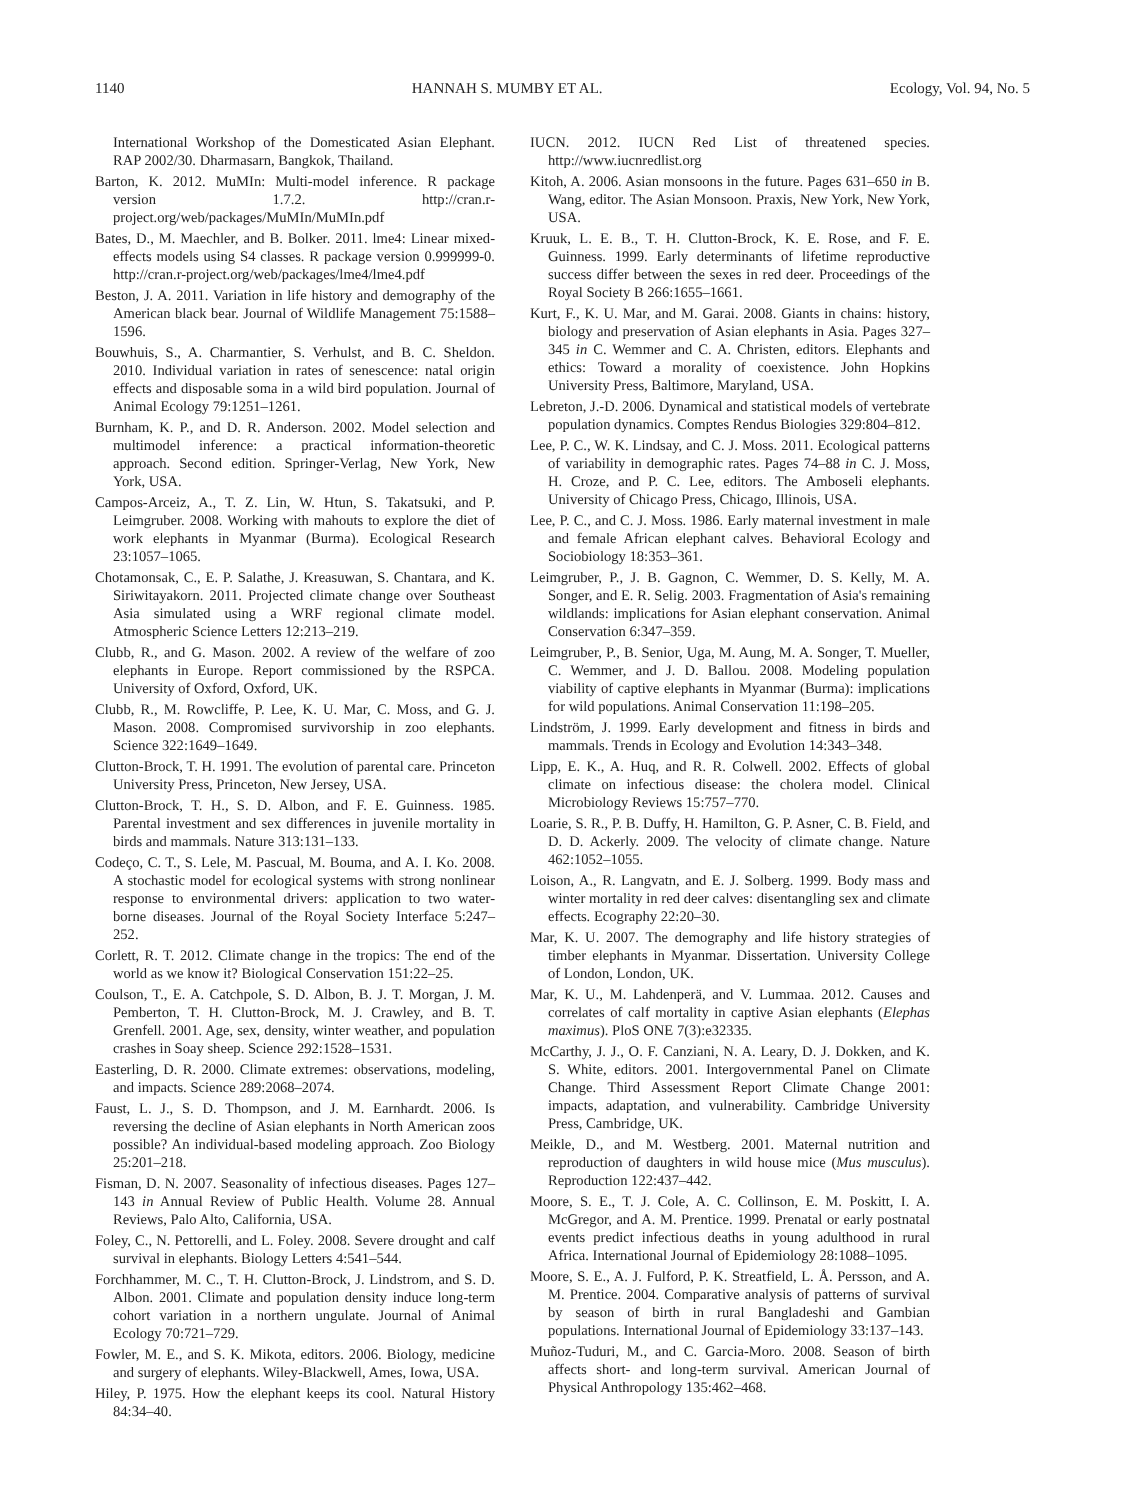1140 HANNAH S. MUMBY ET AL. Ecology, Vol. 94, No. 5
International Workshop of the Domesticated Asian Elephant. RAP 2002/30. Dharmasarn, Bangkok, Thailand.
Barton, K. 2012. MuMIn: Multi-model inference. R package version 1.7.2. http://cran.r-project.org/web/packages/MuMIn/MuMIn.pdf
Bates, D., M. Maechler, and B. Bolker. 2011. lme4: Linear mixed-effects models using S4 classes. R package version 0.999999-0. http://cran.r-project.org/web/packages/lme4/lme4.pdf
Beston, J. A. 2011. Variation in life history and demography of the American black bear. Journal of Wildlife Management 75:1588–1596.
Bouwhuis, S., A. Charmantier, S. Verhulst, and B. C. Sheldon. 2010. Individual variation in rates of senescence: natal origin effects and disposable soma in a wild bird population. Journal of Animal Ecology 79:1251–1261.
Burnham, K. P., and D. R. Anderson. 2002. Model selection and multimodel inference: a practical information-theoretic approach. Second edition. Springer-Verlag, New York, New York, USA.
Campos-Arceiz, A., T. Z. Lin, W. Htun, S. Takatsuki, and P. Leimgruber. 2008. Working with mahouts to explore the diet of work elephants in Myanmar (Burma). Ecological Research 23:1057–1065.
Chotamonsak, C., E. P. Salathe, J. Kreasuwan, S. Chantara, and K. Siriwitayakorn. 2011. Projected climate change over Southeast Asia simulated using a WRF regional climate model. Atmospheric Science Letters 12:213–219.
Clubb, R., and G. Mason. 2002. A review of the welfare of zoo elephants in Europe. Report commissioned by the RSPCA. University of Oxford, Oxford, UK.
Clubb, R., M. Rowcliffe, P. Lee, K. U. Mar, C. Moss, and G. J. Mason. 2008. Compromised survivorship in zoo elephants. Science 322:1649–1649.
Clutton-Brock, T. H. 1991. The evolution of parental care. Princeton University Press, Princeton, New Jersey, USA.
Clutton-Brock, T. H., S. D. Albon, and F. E. Guinness. 1985. Parental investment and sex differences in juvenile mortality in birds and mammals. Nature 313:131–133.
Codeço, C. T., S. Lele, M. Pascual, M. Bouma, and A. I. Ko. 2008. A stochastic model for ecological systems with strong nonlinear response to environmental drivers: application to two water-borne diseases. Journal of the Royal Society Interface 5:247–252.
Corlett, R. T. 2012. Climate change in the tropics: The end of the world as we know it? Biological Conservation 151:22–25.
Coulson, T., E. A. Catchpole, S. D. Albon, B. J. T. Morgan, J. M. Pemberton, T. H. Clutton-Brock, M. J. Crawley, and B. T. Grenfell. 2001. Age, sex, density, winter weather, and population crashes in Soay sheep. Science 292:1528–1531.
Easterling, D. R. 2000. Climate extremes: observations, modeling, and impacts. Science 289:2068–2074.
Faust, L. J., S. D. Thompson, and J. M. Earnhardt. 2006. Is reversing the decline of Asian elephants in North American zoos possible? An individual-based modeling approach. Zoo Biology 25:201–218.
Fisman, D. N. 2007. Seasonality of infectious diseases. Pages 127–143 in Annual Review of Public Health. Volume 28. Annual Reviews, Palo Alto, California, USA.
Foley, C., N. Pettorelli, and L. Foley. 2008. Severe drought and calf survival in elephants. Biology Letters 4:541–544.
Forchhammer, M. C., T. H. Clutton-Brock, J. Lindstrom, and S. D. Albon. 2001. Climate and population density induce long-term cohort variation in a northern ungulate. Journal of Animal Ecology 70:721–729.
Fowler, M. E., and S. K. Mikota, editors. 2006. Biology, medicine and surgery of elephants. Wiley-Blackwell, Ames, Iowa, USA.
Hiley, P. 1975. How the elephant keeps its cool. Natural History 84:34–40.
IUCN. 2012. IUCN Red List of threatened species. http://www.iucnredlist.org
Kitoh, A. 2006. Asian monsoons in the future. Pages 631–650 in B. Wang, editor. The Asian Monsoon. Praxis, New York, New York, USA.
Kruuk, L. E. B., T. H. Clutton-Brock, K. E. Rose, and F. E. Guinness. 1999. Early determinants of lifetime reproductive success differ between the sexes in red deer. Proceedings of the Royal Society B 266:1655–1661.
Kurt, F., K. U. Mar, and M. Garai. 2008. Giants in chains: history, biology and preservation of Asian elephants in Asia. Pages 327–345 in C. Wemmer and C. A. Christen, editors. Elephants and ethics: Toward a morality of coexistence. John Hopkins University Press, Baltimore, Maryland, USA.
Lebreton, J.-D. 2006. Dynamical and statistical models of vertebrate population dynamics. Comptes Rendus Biologies 329:804–812.
Lee, P. C., W. K. Lindsay, and C. J. Moss. 2011. Ecological patterns of variability in demographic rates. Pages 74–88 in C. J. Moss, H. Croze, and P. C. Lee, editors. The Amboseli elephants. University of Chicago Press, Chicago, Illinois, USA.
Lee, P. C., and C. J. Moss. 1986. Early maternal investment in male and female African elephant calves. Behavioral Ecology and Sociobiology 18:353–361.
Leimgruber, P., J. B. Gagnon, C. Wemmer, D. S. Kelly, M. A. Songer, and E. R. Selig. 2003. Fragmentation of Asia's remaining wildlands: implications for Asian elephant conservation. Animal Conservation 6:347–359.
Leimgruber, P., B. Senior, Uga, M. Aung, M. A. Songer, T. Mueller, C. Wemmer, and J. D. Ballou. 2008. Modeling population viability of captive elephants in Myanmar (Burma): implications for wild populations. Animal Conservation 11:198–205.
Lindström, J. 1999. Early development and fitness in birds and mammals. Trends in Ecology and Evolution 14:343–348.
Lipp, E. K., A. Huq, and R. R. Colwell. 2002. Effects of global climate on infectious disease: the cholera model. Clinical Microbiology Reviews 15:757–770.
Loarie, S. R., P. B. Duffy, H. Hamilton, G. P. Asner, C. B. Field, and D. D. Ackerly. 2009. The velocity of climate change. Nature 462:1052–1055.
Loison, A., R. Langvatn, and E. J. Solberg. 1999. Body mass and winter mortality in red deer calves: disentangling sex and climate effects. Ecography 22:20–30.
Mar, K. U. 2007. The demography and life history strategies of timber elephants in Myanmar. Dissertation. University College of London, London, UK.
Mar, K. U., M. Lahdenperä, and V. Lummaa. 2012. Causes and correlates of calf mortality in captive Asian elephants (Elephas maximus). PloS ONE 7(3):e32335.
McCarthy, J. J., O. F. Canziani, N. A. Leary, D. J. Dokken, and K. S. White, editors. 2001. Intergovernmental Panel on Climate Change. Third Assessment Report Climate Change 2001: impacts, adaptation, and vulnerability. Cambridge University Press, Cambridge, UK.
Meikle, D., and M. Westberg. 2001. Maternal nutrition and reproduction of daughters in wild house mice (Mus musculus). Reproduction 122:437–442.
Moore, S. E., T. J. Cole, A. C. Collinson, E. M. Poskitt, I. A. McGregor, and A. M. Prentice. 1999. Prenatal or early postnatal events predict infectious deaths in young adulthood in rural Africa. International Journal of Epidemiology 28:1088–1095.
Moore, S. E., A. J. Fulford, P. K. Streatfield, L. Å. Persson, and A. M. Prentice. 2004. Comparative analysis of patterns of survival by season of birth in rural Bangladeshi and Gambian populations. International Journal of Epidemiology 33:137–143.
Muñoz-Tuduri, M., and C. Garcia-Moro. 2008. Season of birth affects short- and long-term survival. American Journal of Physical Anthropology 135:462–468.